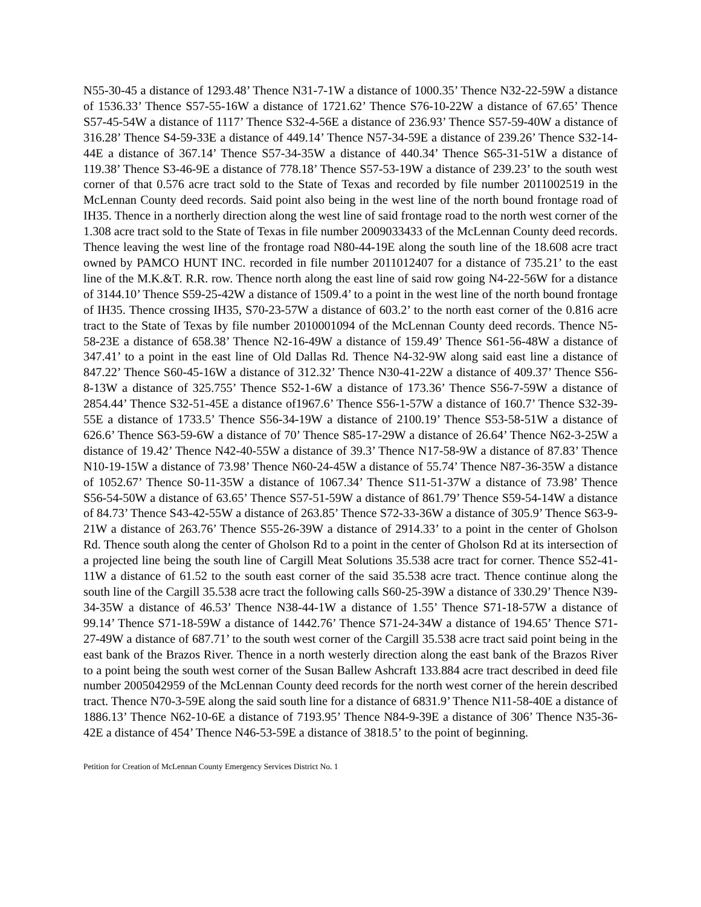N55-30-45 a distance of 1293.48’ Thence N31-7-1W a distance of 1000.35’ Thence N32-22-59W a distance of 1536.33’ Thence S57-55-16W a distance of 1721.62’ Thence S76-10-22W a distance of 67.65’ Thence S57-45-54W a distance of 1117’ Thence S32-4-56E a distance of 236.93’ Thence S57-59-40W a distance of 316.28’ Thence S4-59-33E a distance of 449.14’ Thence N57-34-59E a distance of 239.26’ Thence S32-14-44E a distance of 367.14’ Thence S57-34-35W a distance of 440.34’ Thence S65-31-51W a distance of 119.38’ Thence S3-46-9E a distance of 778.18’ Thence S57-53-19W a distance of 239.23’ to the south west corner of that 0.576 acre tract sold to the State of Texas and recorded by file number 2011002519 in the McLennan County deed records. Said point also being in the west line of the north bound frontage road of IH35. Thence in a northerly direction along the west line of said frontage road to the north west corner of the 1.308 acre tract sold to the State of Texas in file number 2009033433 of the McLennan County deed records. Thence leaving the west line of the frontage road N80-44-19E along the south line of the 18.608 acre tract owned by PAMCO HUNT INC. recorded in file number 2011012407 for a distance of 735.21’ to the east line of the M.K.&T. R.R. row. Thence north along the east line of said row going N4-22-56W for a distance of 3144.10’ Thence S59-25-42W a distance of 1509.4’ to a point in the west line of the north bound frontage of IH35. Thence crossing IH35, S70-23-57W a distance of 603.2’ to the north east corner of the 0.816 acre tract to the State of Texas by file number 2010001094 of the McLennan County deed records. Thence N5-58-23E a distance of 658.38’ Thence N2-16-49W a distance of 159.49’ Thence S61-56-48W a distance of 347.41’ to a point in the east line of Old Dallas Rd. Thence N4-32-9W along said east line a distance of 847.22’ Thence S60-45-16W a distance of 312.32’ Thence N30-41-22W a distance of 409.37’ Thence S56-8-13W a distance of 325.755’ Thence S52-1-6W a distance of 173.36’ Thence S56-7-59W a distance of 2854.44’ Thence S32-51-45E a distance of1967.6’ Thence S56-1-57W a distance of 160.7’ Thence S32-39-55E a distance of 1733.5’ Thence S56-34-19W a distance of 2100.19’ Thence S53-58-51W a distance of 626.6’ Thence S63-59-6W a distance of 70’ Thence S85-17-29W a distance of 26.64’ Thence N62-3-25W a distance of 19.42’ Thence N42-40-55W a distance of 39.3’ Thence N17-58-9W a distance of 87.83’ Thence N10-19-15W a distance of 73.98’ Thence N60-24-45W a distance of 55.74’ Thence N87-36-35W a distance of 1052.67’ Thence S0-11-35W a distance of 1067.34’ Thence S11-51-37W a distance of 73.98’ Thence S56-54-50W a distance of 63.65’ Thence S57-51-59W a distance of 861.79’ Thence S59-54-14W a distance of 84.73’ Thence S43-42-55W a distance of 263.85’ Thence S72-33-36W a distance of 305.9’ Thence S63-9-21W a distance of 263.76’ Thence S55-26-39W a distance of 2914.33’ to a point in the center of Gholson Rd. Thence south along the center of Gholson Rd to a point in the center of Gholson Rd at its intersection of a projected line being the south line of Cargill Meat Solutions 35.538 acre tract for corner. Thence S52-41-11W a distance of 61.52 to the south east corner of the said 35.538 acre tract. Thence continue along the south line of the Cargill 35.538 acre tract the following calls S60-25-39W a distance of 330.29’ Thence N39-34-35W a distance of 46.53’ Thence N38-44-1W a distance of 1.55’ Thence S71-18-57W a distance of 99.14’ Thence S71-18-59W a distance of 1442.76’ Thence S71-24-34W a distance of 194.65’ Thence S71-27-49W a distance of 687.71’ to the south west corner of the Cargill 35.538 acre tract said point being in the east bank of the Brazos River. Thence in a north westerly direction along the east bank of the Brazos River to a point being the south west corner of the Susan Ballew Ashcraft 133.884 acre tract described in deed file number 2005042959 of the McLennan County deed records for the north west corner of the herein described tract. Thence N70-3-59E along the said south line for a distance of 6831.9’ Thence N11-58-40E a distance of 1886.13’ Thence N62-10-6E a distance of 7193.95’ Thence N84-9-39E a distance of 306’ Thence N35-36-42E a distance of 454’ Thence N46-53-59E a distance of 3818.5’ to the point of beginning.
Petition for Creation of McLennan County Emergency Services District No. 1